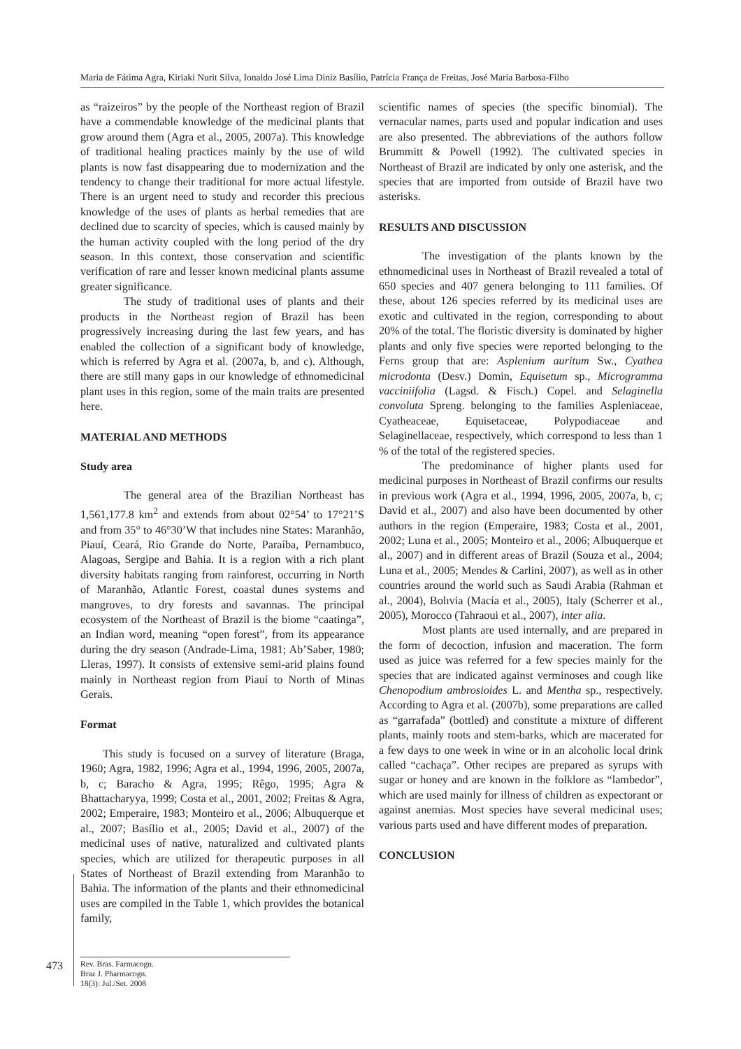Maria de Fátima Agra, Kiriaki Nurit Silva, Ionaldo José Lima Diniz Basílio, Patrícia França de Freitas, José Maria Barbosa-Filho
as “raizeiros” by the people of the Northeast region of Brazil have a commendable knowledge of the medicinal plants that grow around them (Agra et al., 2005, 2007a). This knowledge of traditional healing practices mainly by the use of wild plants is now fast disappearing due to modernization and the tendency to change their traditional for more actual lifestyle. There is an urgent need to study and recorder this precious knowledge of the uses of plants as herbal remedies that are declined due to scarcity of species, which is caused mainly by the human activity coupled with the long period of the dry season. In this context, those conservation and scientific verification of rare and lesser known medicinal plants assume greater significance.
The study of traditional uses of plants and their products in the Northeast region of Brazil has been progressively increasing during the last few years, and has enabled the collection of a significant body of knowledge, which is referred by Agra et al. (2007a, b, and c). Although, there are still many gaps in our knowledge of ethnomedicinal plant uses in this region, some of the main traits are presented here.
MATERIAL AND METHODS
Study area
The general area of the Brazilian Northeast has 1,561,177.8 km<sup>2</sup> and extends from about 02°54’ to 17°21’S and from 35° to 46°30’W that includes nine States: Maranhão, Piauí, Ceará, Rio Grande do Norte, Paraíba, Pernambuco, Alagoas, Sergipe and Bahia. It is a region with a rich plant diversity habitats ranging from rainforest, occurring in North of Maranhão, Atlantic Forest, coastal dunes systems and mangroves, to dry forests and savannas. The principal ecosystem of the Northeast of Brazil is the biome “caatinga”, an Indian word, meaning “open forest”, from its appearance during the dry season (Andrade-Lima, 1981; Ab’Saber, 1980; Lleras, 1997). It consists of extensive semi-arid plains found mainly in Northeast region from Piauí to North of Minas Gerais.
Format
This study is focused on a survey of literature (Braga, 1960; Agra, 1982, 1996; Agra et al., 1994, 1996, 2005, 2007a, b, c; Baracho & Agra, 1995; Rêgo, 1995; Agra & Bhattacharyya, 1999; Costa et al., 2001, 2002; Freitas & Agra, 2002; Emperaire, 1983; Monteiro et al., 2006; Albuquerque et al., 2007; Basílio et al., 2005; David et al., 2007) of the medicinal uses of native, naturalized and cultivated plants species, which are utilized for therapeutic purposes in all States of Northeast of Brazil extending from Maranhão to Bahia. The information of the plants and their ethnomedicinal uses are compiled in the Table 1, which provides the botanical family,
scientific names of species (the specific binomial). The vernacular names, parts used and popular indication and uses are also presented. The abbreviations of the authors follow Brummitt & Powell (1992). The cultivated species in Northeast of Brazil are indicated by only one asterisk, and the species that are imported from outside of Brazil have two asterisks.
RESULTS AND DISCUSSION
The investigation of the plants known by the ethnomedicinal uses in Northeast of Brazil revealed a total of 650 species and 407 genera belonging to 111 families. Of these, about 126 species referred by its medicinal uses are exotic and cultivated in the region, corresponding to about 20% of the total. The floristic diversity is dominated by higher plants and only five species were reported belonging to the Ferns group that are: Asplenium auritum Sw., Cyathea microdonta (Desv.) Domin, Equisetum sp., Microgramma vacciniifolia (Lagsd. & Fisch.) Copel. and Selaginella convoluta Spreng. belonging to the families Aspleniaceae, Cyatheaceae, Equisetaceae, Polypodiaceae and Selaginellaceae, respectively, which correspond to less than 1 % of the total of the registered species.
The predominance of higher plants used for medicinal purposes in Northeast of Brazil confirms our results in previous work (Agra et al., 1994, 1996, 2005, 2007a, b, c; David et al., 2007) and also have been documented by other authors in the region (Emperaire, 1983; Costa et al., 2001, 2002; Luna et al., 2005; Monteiro et al., 2006; Albuquerque et al., 2007) and in different areas of Brazil (Souza et al., 2004; Luna et al., 2005; Mendes & Carlini, 2007), as well as in other countries around the world such as Saudi Arabia (Rahman et al., 2004), Bolıvia (Macía et al., 2005), Italy (Scherrer et al., 2005), Morocco (Tahraoui et al., 2007), inter alia.
Most plants are used internally, and are prepared in the form of decoction, infusion and maceration. The form used as juice was referred for a few species mainly for the species that are indicated against verminoses and cough like Chenopodium ambrosioides L. and Mentha sp., respectively. According to Agra et al. (2007b), some preparations are called as “garrafada” (bottled) and constitute a mixture of different plants, mainly roots and stem-barks, which are macerated for a few days to one week in wine or in an alcoholic local drink called “cachaça”. Other recipes are prepared as syrups with sugar or honey and are known in the folklore as “lambedor”, which are used mainly for illness of children as expectorant or against anemias. Most species have several medicinal uses; various parts used and have different modes of preparation.
CONCLUSION
473
Rev. Bras. Farmacogn.
Braz J. Pharmacogn.
18(3): Jul./Set. 2008